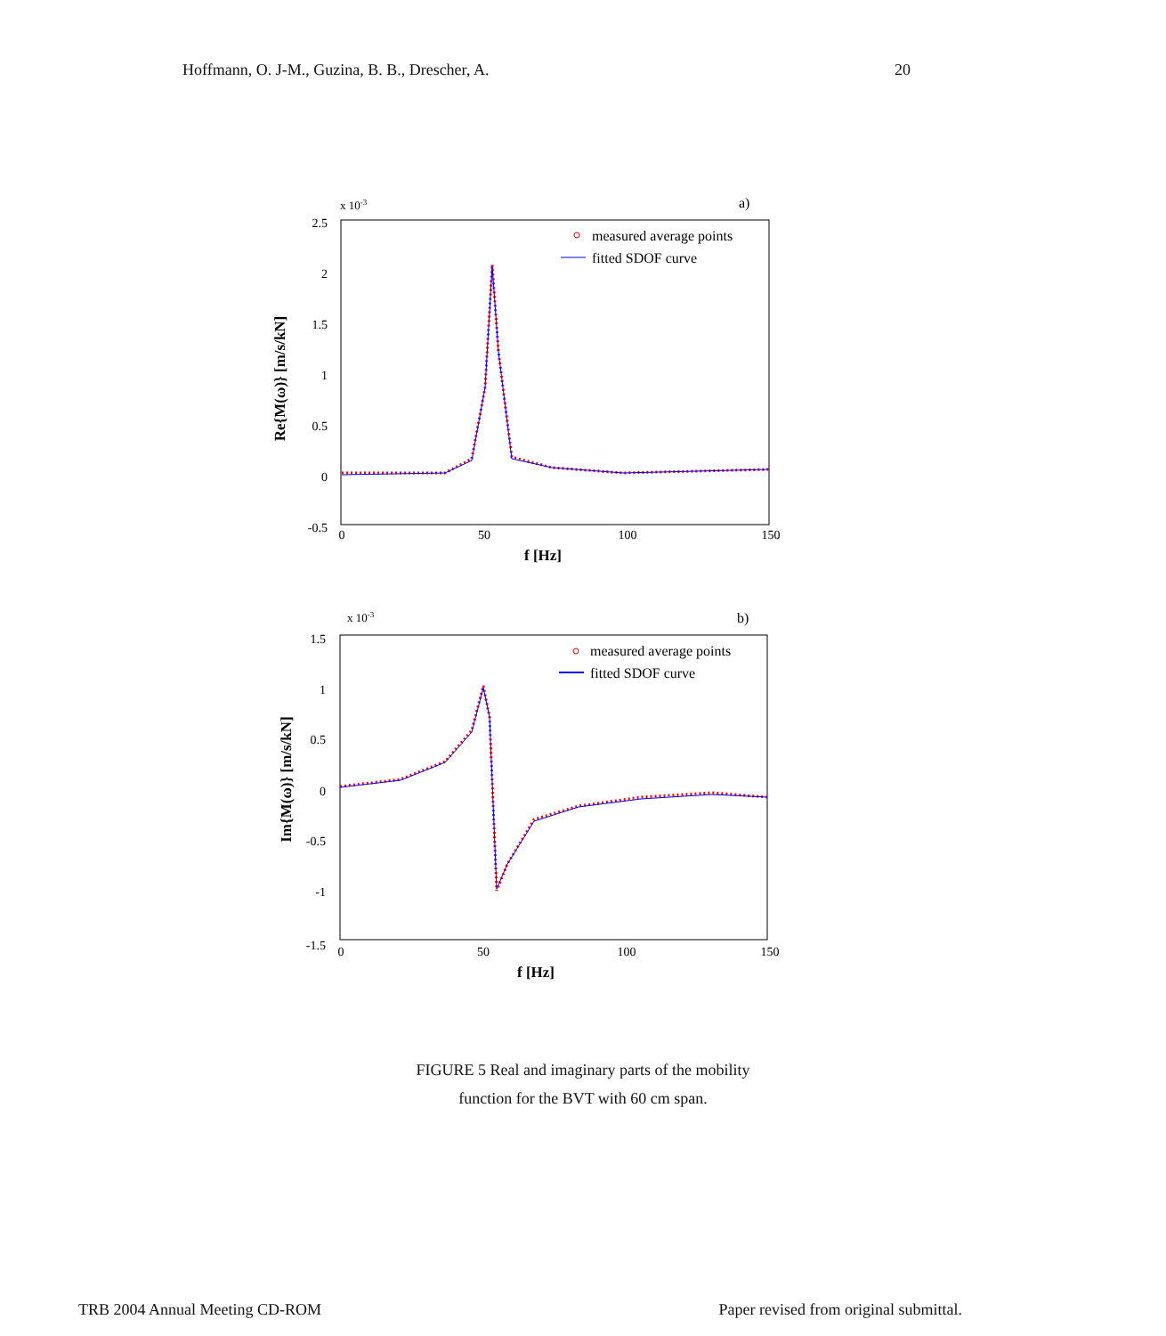Hoffmann, O. J-M., Guzina, B. B., Drescher, A. 20
x 10-3
a)
2.5
2
1.5
1
0.5
0
-0.5
0
50
100
150
f [Hz]
Re{M(ω)} [m/s/kN]
measured average points
fitted SDOF curve
x 10-3
b)
1.5
1
0.5
0
-0.5
-1
-1.5
0
50
100
150
f [Hz]
Im{M(ω)} [m/s/kN]
measured average points
fitted SDOF curve
FIGURE 5 Real and imaginary parts of the mobility
function for the BVT with 60 cm span.
TRB 2004 Annual Meeting CD-ROM Paper revised from original submittal.